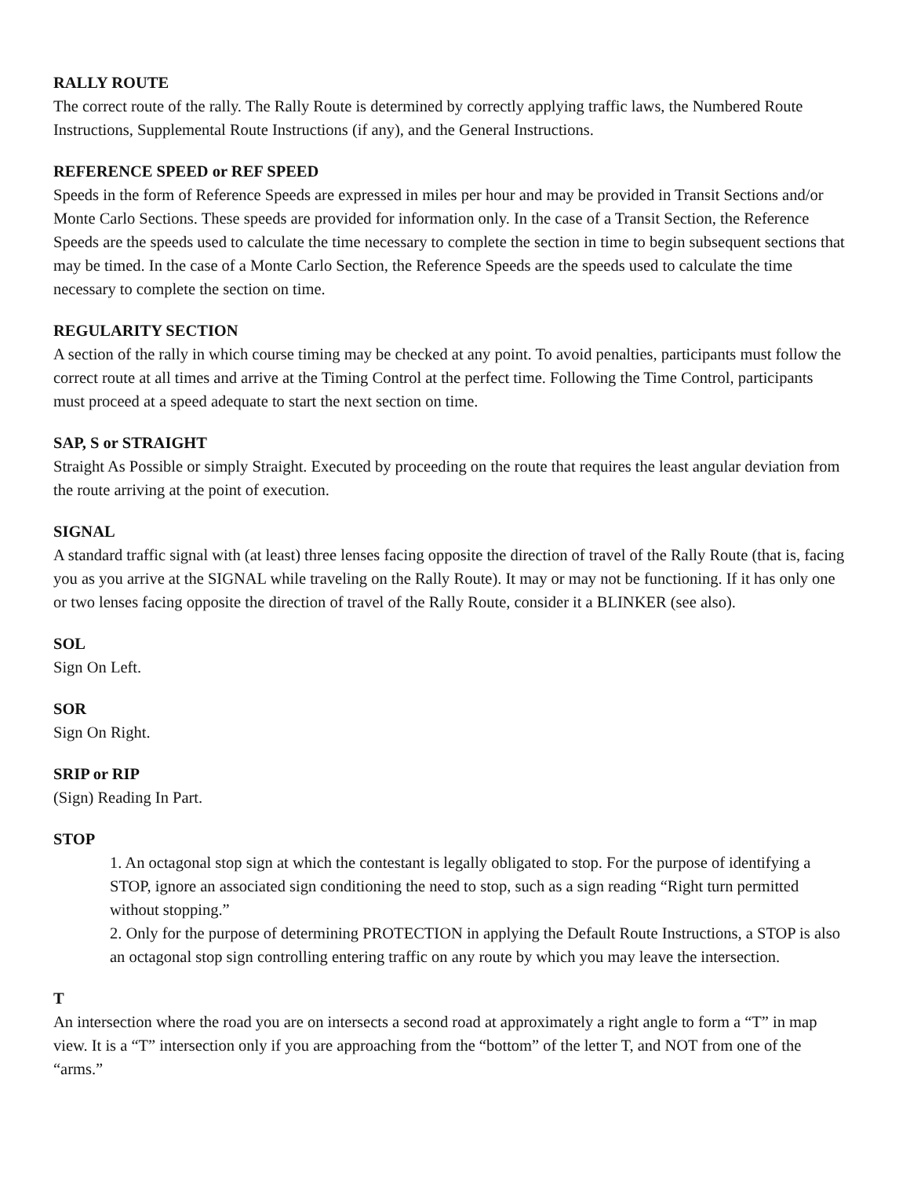RALLY ROUTE
The correct route of the rally. The Rally Route is determined by correctly applying traffic laws, the Numbered Route Instructions, Supplemental Route Instructions (if any), and the General Instructions.
REFERENCE SPEED or REF SPEED
Speeds in the form of Reference Speeds are expressed in miles per hour and may be provided in Transit Sections and/or Monte Carlo Sections. These speeds are provided for information only. In the case of a Transit Section, the Reference Speeds are the speeds used to calculate the time necessary to complete the section in time to begin subsequent sections that may be timed. In the case of a Monte Carlo Section, the Reference Speeds are the speeds used to calculate the time necessary to complete the section on time.
REGULARITY SECTION
A section of the rally in which course timing may be checked at any point. To avoid penalties, participants must follow the correct route at all times and arrive at the Timing Control at the perfect time. Following the Time Control, participants must proceed at a speed adequate to start the next section on time.
SAP, S or STRAIGHT
Straight As Possible or simply Straight. Executed by proceeding on the route that requires the least angular deviation from the route arriving at the point of execution.
SIGNAL
A standard traffic signal with (at least) three lenses facing opposite the direction of travel of the Rally Route (that is, facing you as you arrive at the SIGNAL while traveling on the Rally Route). It may or may not be functioning. If it has only one or two lenses facing opposite the direction of travel of the Rally Route, consider it a BLINKER (see also).
SOL
Sign On Left.
SOR
Sign On Right.
SRIP or RIP
(Sign) Reading In Part.
STOP
1. An octagonal stop sign at which the contestant is legally obligated to stop. For the purpose of identifying a STOP, ignore an associated sign conditioning the need to stop, such as a sign reading “Right turn permitted without stopping.”
2. Only for the purpose of determining PROTECTION in applying the Default Route Instructions, a STOP is also an octagonal stop sign controlling entering traffic on any route by which you may leave the intersection.
T
An intersection where the road you are on intersects a second road at approximately a right angle to form a “T” in map view. It is a “T” intersection only if you are approaching from the “bottom” of the letter T, and NOT from one of the “arms.”